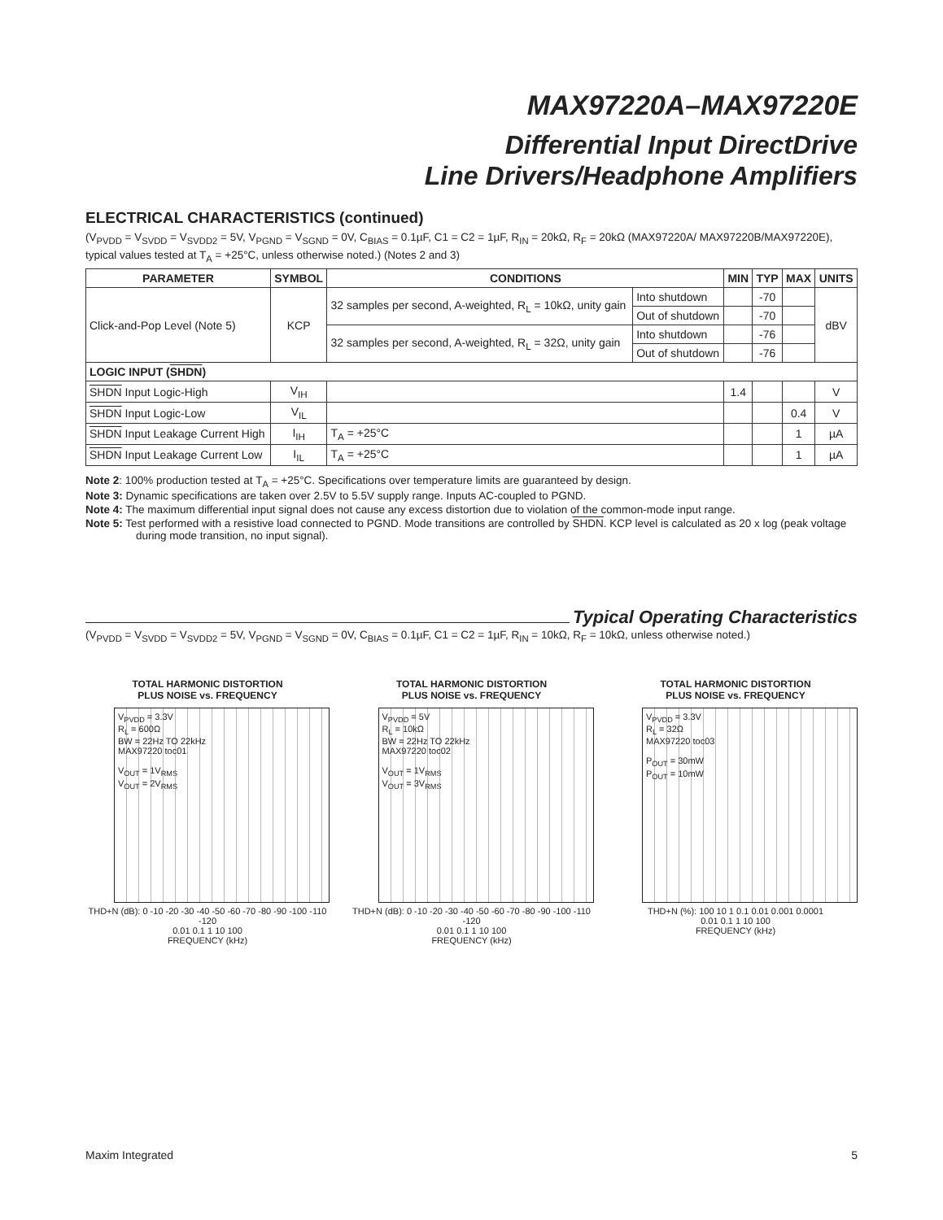MAX97220A–MAX97220E
Differential Input DirectDrive
Line Drivers/Headphone Amplifiers
ELECTRICAL CHARACTERISTICS (continued)
(V<sub>PVDD</sub> = V<sub>SVDD</sub> = V<sub>SVDD2</sub> = 5V, V<sub>PGND</sub> = V<sub>SGND</sub> = 0V, C<sub>BIAS</sub> = 0.1µF, C1 = C2 = 1µF, R<sub>IN</sub> = 20kΩ, R<sub>F</sub> = 20kΩ (MAX97220A/ MAX97220B/MAX97220E), typical values tested at T<sub>A</sub> = +25°C, unless otherwise noted.) (Notes 2 and 3)
| PARAMETER | SYMBOL | CONDITIONS | | MIN | TYP | MAX | UNITS |
| --- | --- | --- | --- | --- | --- | --- | --- |
| Click-and-Pop Level (Note 5) | KCP | 32 samples per second, A-weighted, R<sub>L</sub> = 10kΩ, unity gain | Into shutdown | | -70 | | dBV |
| | | | Out of shutdown | | -70 | | |
| | | 32 samples per second, A-weighted, R<sub>L</sub> = 32Ω, unity gain | Into shutdown | | -76 | | |
| | | | Out of shutdown | | -76 | | |
| LOGIC INPUT ( SHDN ) | | | | | | | |
| SHDN Input Logic-High | V<sub>IH</sub> | | | 1.4 | | | V |
| SHDN Input Logic-Low | V<sub>IL</sub> | | | | | 0.4 | V |
| SHDN Input Leakage Current High | I<sub>IH</sub> | T<sub>A</sub> = +25°C | | | | 1 | µA |
| SHDN Input Leakage Current Low | I<sub>IL</sub> | T<sub>A</sub> = +25°C | | | | 1 | µA |
Note 2: 100% production tested at T<sub>A</sub> = +25°C. Specifications over temperature limits are guaranteed by design.
Note 3: Dynamic specifications are taken over 2.5V to 5.5V supply range. Inputs AC-coupled to PGND.
Note 4: The maximum differential input signal does not cause any excess distortion due to violation of the common-mode input range.
Note 5: Test performed with a resistive load connected to PGND. Mode transitions are controlled by SHDN. KCP level is calculated as 20 x log (peak voltage during mode transition, no input signal).
Typical Operating Characteristics
(V<sub>PVDD</sub> = V<sub>SVDD</sub> = V<sub>SVDD2</sub> = 5V, V<sub>PGND</sub> = V<sub>SGND</sub> = 0V, C<sub>BIAS</sub> = 0.1µF, C1 = C2 = 1µF, R<sub>IN</sub> = 10kΩ, R<sub>F</sub> = 10kΩ, unless otherwise noted.)
TOTAL HARMONIC DISTORTION
PLUS NOISE vs. FREQUENCY
V<sub>PVDD</sub> = 3.3V
R<sub>L</sub> = 600Ω
BW = 22Hz TO 22kHz
MAX97220 toc01
V<sub>OUT</sub> = 1V<sub>RMS</sub>
V<sub>OUT</sub> = 2V<sub>RMS</sub>
THD+N (dB): 0 -10 -20 -30 -40 -50 -60 -70 -80 -90 -100 -110 -120
0.01 0.1 1 10 100
FREQUENCY (kHz)
TOTAL HARMONIC DISTORTION
PLUS NOISE vs. FREQUENCY
V<sub>PVDD</sub> = 5V
R<sub>L</sub> = 10kΩ
BW = 22Hz TO 22kHz
MAX97220 toc02
V<sub>OUT</sub> = 1V<sub>RMS</sub>
V<sub>OUT</sub> = 3V<sub>RMS</sub>
THD+N (dB): 0 -10 -20 -30 -40 -50 -60 -70 -80 -90 -100 -110 -120
0.01 0.1 1 10 100
FREQUENCY (kHz)
TOTAL HARMONIC DISTORTION
PLUS NOISE vs. FREQUENCY
V<sub>PVDD</sub> = 3.3V
R<sub>L</sub> = 32Ω
MAX97220 toc03
P<sub>OUT</sub> = 30mW
P<sub>OUT</sub> = 10mW
THD+N (%): 100 10 1 0.1 0.01 0.001 0.0001
0.01 0.1 1 10 100
FREQUENCY (kHz)
Maxim Integrated 5